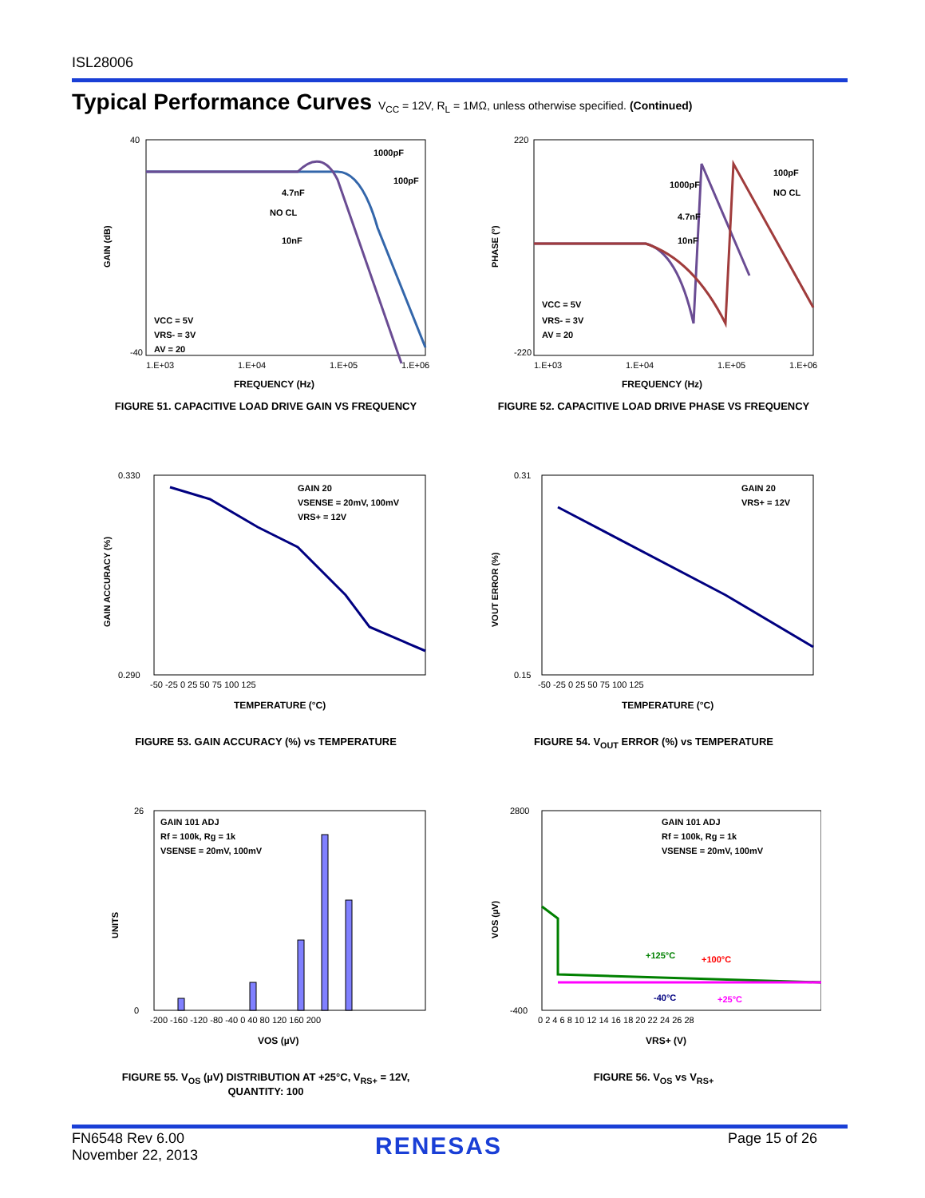ISL28006
Typical Performance Curves V<sub>CC</sub> = 12V, R<sub>L</sub> = 1MΩ, unless otherwise specified. (Continued)
4.7nF
1000pF
100pF
NO CL
10nF
VCC = 5V
VRS- = 3V
AV = 20
40
-40
1.E+03
1.E+04
1.E+05
1.E+06
FREQUENCY (Hz)
GAIN (dB)
FIGURE 51. CAPACITIVE LOAD DRIVE GAIN VS FREQUENCY
1000pF
100pF
NO CL
4.7nF
10nF
VCC = 5V
VRS- = 3V
AV = 20
220
-220
1.E+03
1.E+04
1.E+05
1.E+06
FREQUENCY (Hz)
PHASE (°)
FIGURE 52. CAPACITIVE LOAD DRIVE PHASE VS FREQUENCY
GAIN 20
VSENSE = 20mV, 100mV
VRS+ = 12V
0.330
0.290
-50 -25 0 25 50 75 100 125
TEMPERATURE (°C)
GAIN ACCURACY (%)
FIGURE 53. GAIN ACCURACY (%) vs TEMPERATURE
GAIN 20
VRS+ = 12V
0.31
0.15
-50 -25 0 25 50 75 100 125
TEMPERATURE (°C)
VOUT ERROR (%)
FIGURE 54. V<sub>OUT</sub> ERROR (%) vs TEMPERATURE
GAIN 101 ADJ
Rf = 100k, Rg = 1k
VSENSE = 20mV, 100mV
26
0
-200 -160 -120 -80 -40 0 40 80 120 160 200
VOS (µV)
UNITS
FIGURE 55. V<sub>OS</sub> (µV) DISTRIBUTION AT +25°C, V<sub>RS+</sub> = 12V,
QUANTITY: 100
GAIN 101 ADJ
Rf = 100k, Rg = 1k
VSENSE = 20mV, 100mV
+125°C
+100°C
-40°C
+25°C
2800
-400
0 2 4 6 8 10 12 14 16 18 20 22 24 26 28
VRS+ (V)
VOS (µV)
FIGURE 56. V<sub>OS</sub> vs V<sub>RS+</sub>
FN6548 Rev 6.00
November 22, 2013
RENESAS Page 15 of 26